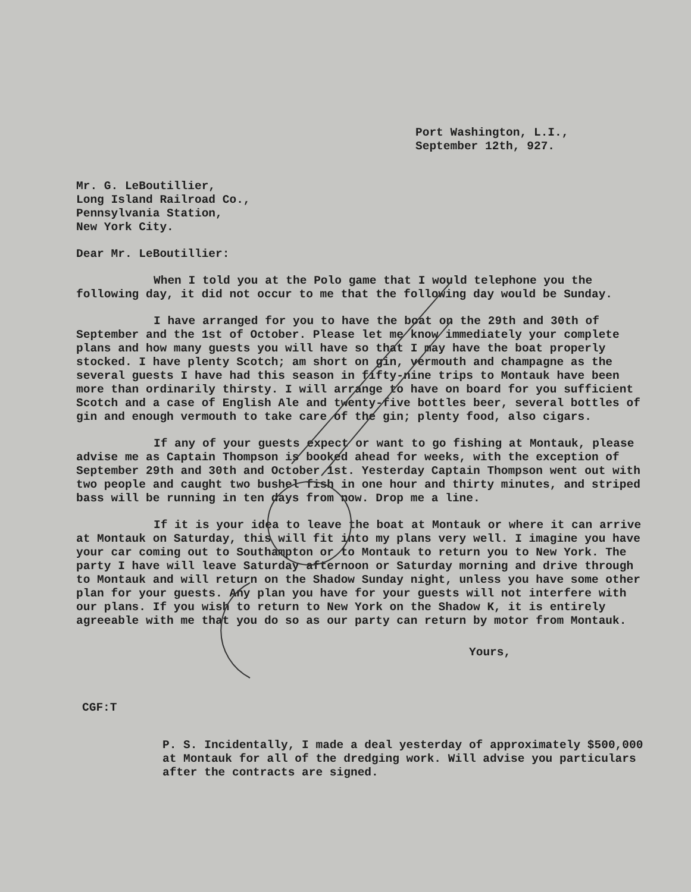Port Washington, L.I.,
September 12th, 927.
Mr. G. LeBoutillier,
Long Island Railroad Co.,
Pennsylvania Station,
New York City.
Dear Mr. LeBoutillier:
When I told you at the Polo game that I would telephone you the following day, it did not occur to me that the following day would be Sunday.
I have arranged for you to have the boat on the 29th and 30th of September and the 1st of October. Please let me know immediately your complete plans and how many guests you will have so that I may have the boat properly stocked. I have plenty Scotch; am short on gin, vermouth and champagne as the several guests I have had this season in fifty-nine trips to Montauk have been more than ordinarily thirsty. I will arrange to have on board for you sufficient Scotch and a case of English Ale and twenty-five bottles beer, several bottles of gin and enough vermouth to take care of the gin; plenty food, also cigars.
If any of your guests expect or want to go fishing at Montauk, please advise me as Captain Thompson is booked ahead for weeks, with the exception of September 29th and 30th and October 1st. Yesterday Captain Thompson went out with two people and caught two bushel fish in one hour and thirty minutes, and striped bass will be running in ten days from now. Drop me a line.
If it is your idea to leave the boat at Montauk or where it can arrive at Montauk on Saturday, this will fit into my plans very well. I imagine you have your car coming out to Southampton or to Montauk to return you to New York. The party I have will leave Saturday afternoon or Saturday morning and drive through to Montauk and will return on the Shadow Sunday night, unless you have some other plan for your guests. Any plan you have for your guests will not interfere with our plans. If you wish to return to New York on the Shadow K, it is entirely agreeable with me that you do so as our party can return by motor from Montauk.
Yours,
CGF:T
P. S. Incidentally, I made a deal yesterday of approximately $500,000 at Montauk for all of the dredging work. Will advise you particulars after the contracts are signed.